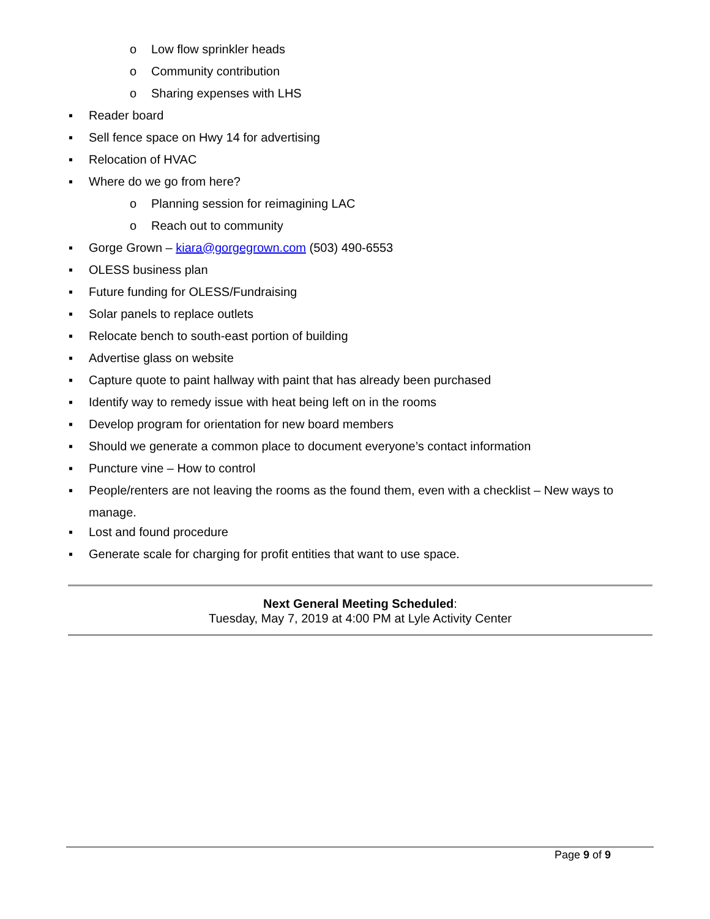o Low flow sprinkler heads
o Community contribution
o Sharing expenses with LHS
▪ Reader board
▪ Sell fence space on Hwy 14 for advertising
▪ Relocation of HVAC
▪ Where do we go from here?
o Planning session for reimagining LAC
o Reach out to community
▪ Gorge Grown – kiara@gorgegrown.com (503) 490-6553
▪ OLESS business plan
▪ Future funding for OLESS/Fundraising
▪ Solar panels to replace outlets
▪ Relocate bench to south-east portion of building
▪ Advertise glass on website
▪ Capture quote to paint hallway with paint that has already been purchased
▪ Identify way to remedy issue with heat being left on in the rooms
▪ Develop program for orientation for new board members
▪ Should we generate a common place to document everyone’s contact information
▪ Puncture vine – How to control
▪ People/renters are not leaving the rooms as the found them, even with a checklist – New ways to manage.
▪ Lost and found procedure
▪ Generate scale for charging for profit entities that want to use space.
Next General Meeting Scheduled:
Tuesday, May 7, 2019 at 4:00 PM at Lyle Activity Center
Page 9 of 9